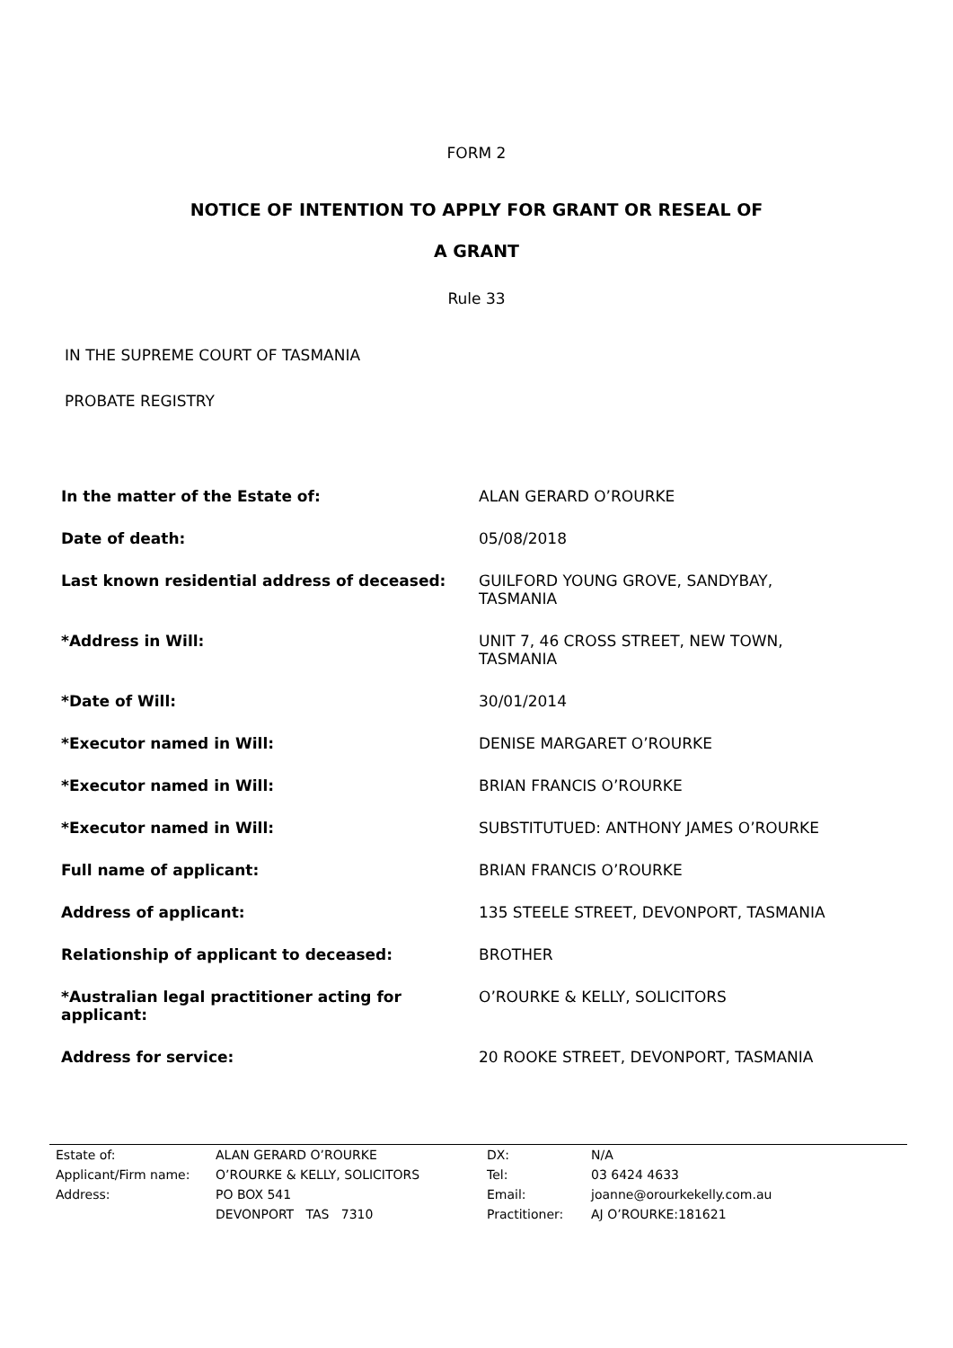FORM 2
NOTICE OF INTENTION TO APPLY FOR GRANT OR RESEAL OF
A GRANT
Rule 33
IN THE SUPREME COURT OF TASMANIA
PROBATE REGISTRY
| In the matter of the Estate of: | ALAN GERARD O’ROURKE |
| Date of death: | 05/08/2018 |
| Last known residential address of deceased: | GUILFORD YOUNG GROVE, SANDYBAY, TASMANIA |
| *Address in Will: | UNIT 7, 46 CROSS STREET, NEW TOWN, TASMANIA |
| *Date of Will: | 30/01/2014 |
| *Executor named in Will: | DENISE MARGARET O’ROURKE |
| *Executor named in Will: | BRIAN FRANCIS O’ROURKE |
| *Executor named in Will: | SUBSTITUTUED: ANTHONY JAMES O’ROURKE |
| Full name of applicant: | BRIAN FRANCIS O’ROURKE |
| Address of applicant: | 135 STEELE STREET, DEVONPORT, TASMANIA |
| Relationship of applicant to deceased: | BROTHER |
| *Australian legal practitioner acting for applicant: | O’ROURKE & KELLY, SOLICITORS |
| Address for service: | 20 ROOKE STREET, DEVONPORT, TASMANIA |
| Estate of: | ALAN GERARD O’ROURKE | DX: | N/A |
| Applicant/Firm name: | O’ROURKE & KELLY, SOLICITORS | Tel: | 03 6424 4633 |
| Address: | PO BOX 541 | Email: | joanne@orourkekelly.com.au |
| | DEVONPORT TAS 7310 | Practitioner: | AJ O’ROURKE:181621 |